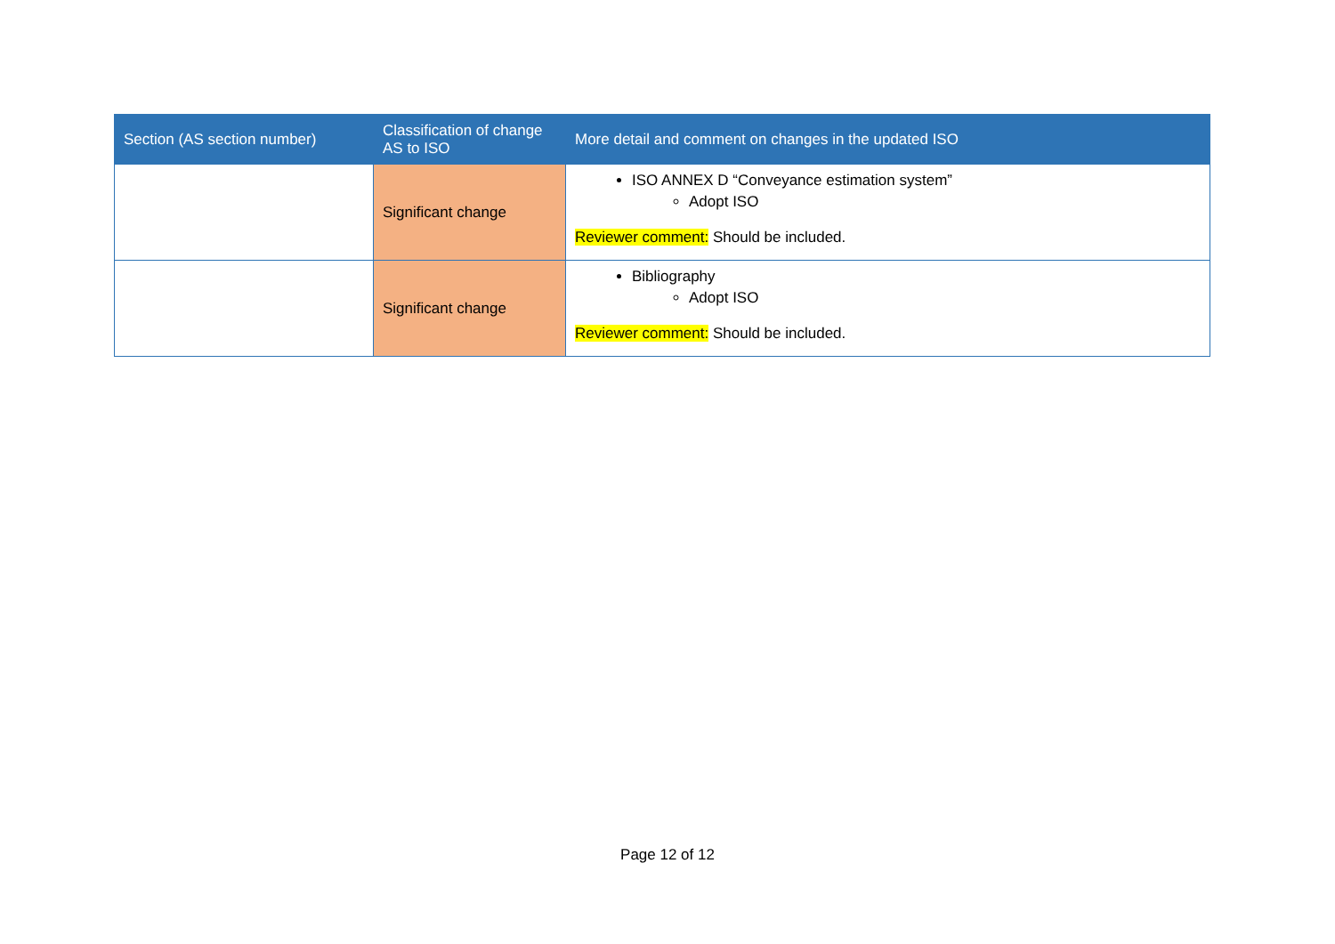| Section (AS section number) | Classification of change AS to ISO | More detail and comment on changes in the updated ISO |
| --- | --- | --- |
| | Significant change | ISO ANNEX D “Conveyance estimation system” Adopt ISO Reviewer comment: Should be included. |
| | Significant change | Bibliography Adopt ISO Reviewer comment: Should be included. |
Page 12 of 12